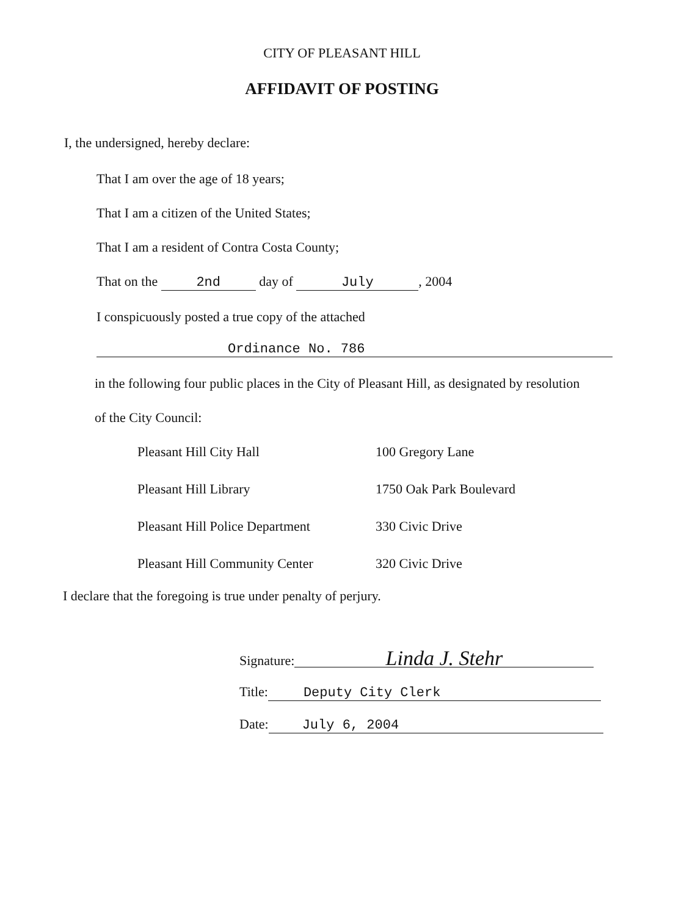CITY OF PLEASANT HILL
AFFIDAVIT OF POSTING
I, the undersigned, hereby declare:
That I am over the age of 18 years;
That I am a citizen of the United States;
That I am a resident of Contra Costa County;
That on the 2nd day of July, 2004
I conspicuously posted a true copy of the attached
Ordinance No. 786
in the following four public places in the City of Pleasant Hill, as designated by resolution
of the City Council:
| Pleasant Hill City Hall | 100 Gregory Lane |
| Pleasant Hill Library | 1750 Oak Park Boulevard |
| Pleasant Hill Police Department | 330 Civic Drive |
| Pleasant Hill Community Center | 320 Civic Drive |
I declare that the foregoing is true under penalty of perjury.
Signature: Linda J. Stehr
Title: Deputy City Clerk
Date: July 6, 2004